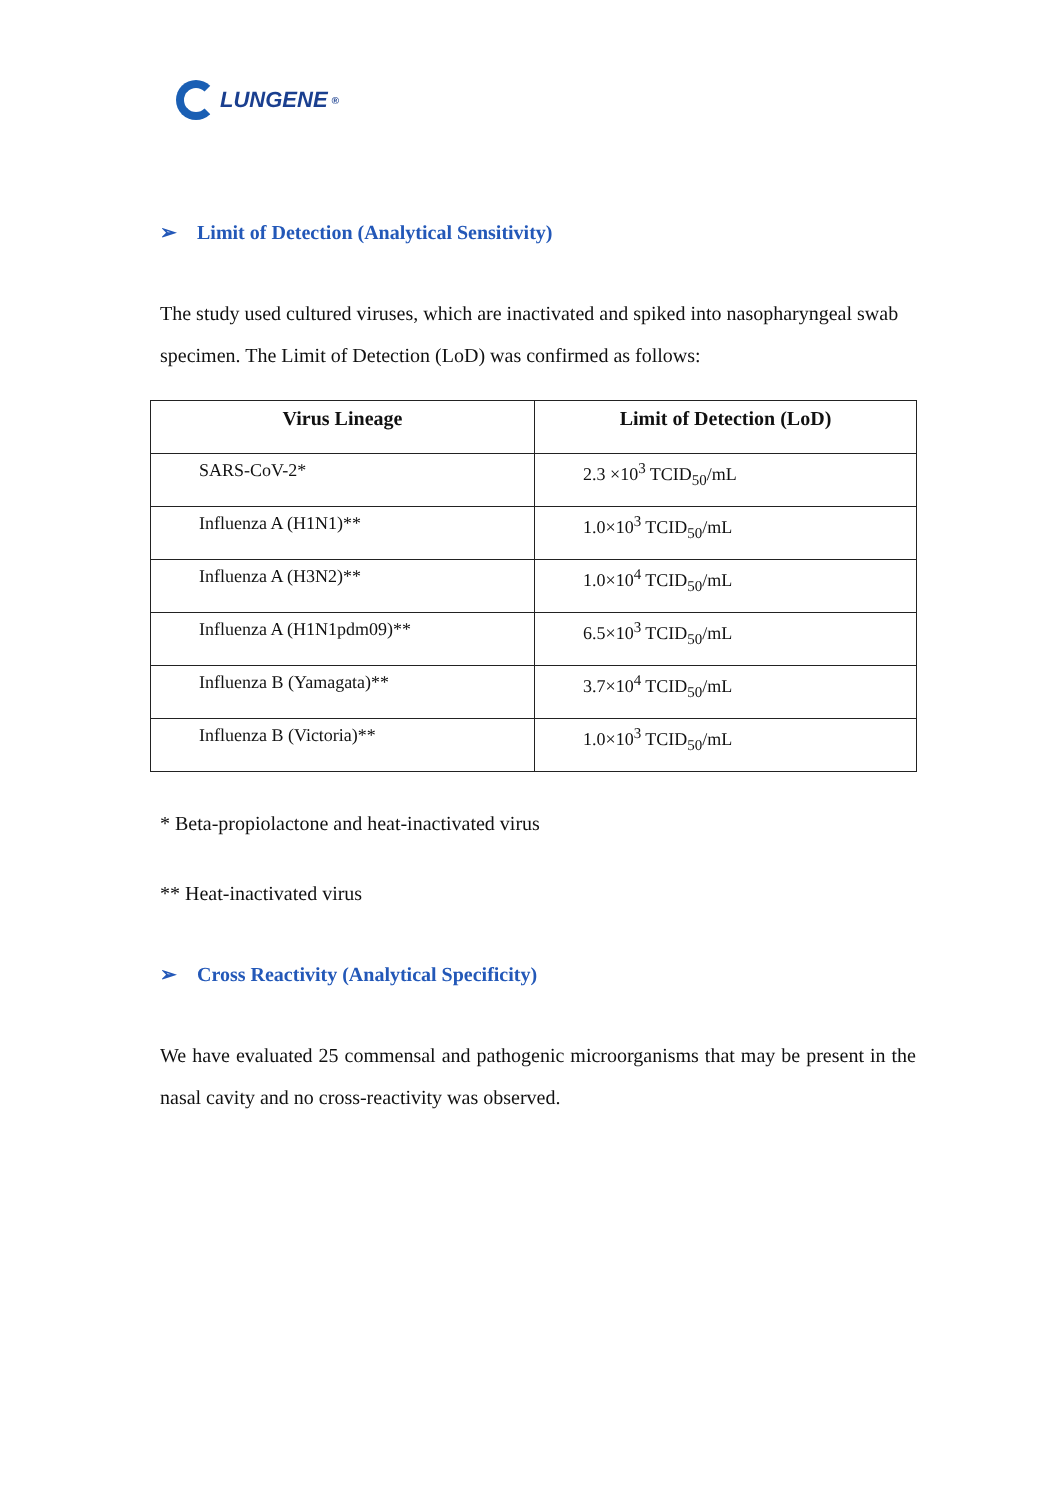LUNGENE<sup>®</sup>
➢ Limit of Detection (Analytical Sensitivity)
The study used cultured viruses, which are inactivated and spiked into nasopharyngeal swab specimen. The Limit of Detection (LoD) was confirmed as follows:
| Virus Lineage | Limit of Detection (LoD) |
| --- | --- |
| SARS-CoV-2* | 2.3 ×10<sup>3</sup> TCID<sub>50</sub>/mL |
| Influenza A (H1N1)** | 1.0×10<sup>3</sup> TCID<sub>50</sub>/mL |
| Influenza A (H3N2)** | 1.0×10<sup>4</sup> TCID<sub>50</sub>/mL |
| Influenza A (H1N1pdm09)** | 6.5×10<sup>3</sup> TCID<sub>50</sub>/mL |
| Influenza B (Yamagata)** | 3.7×10<sup>4</sup> TCID<sub>50</sub>/mL |
| Influenza B (Victoria)** | 1.0×10<sup>3</sup> TCID<sub>50</sub>/mL |
* Beta-propiolactone and heat-inactivated virus
** Heat-inactivated virus
➢ Cross Reactivity (Analytical Specificity)
We have evaluated 25 commensal and pathogenic microorganisms that may be present in the nasal cavity and no cross-reactivity was observed.